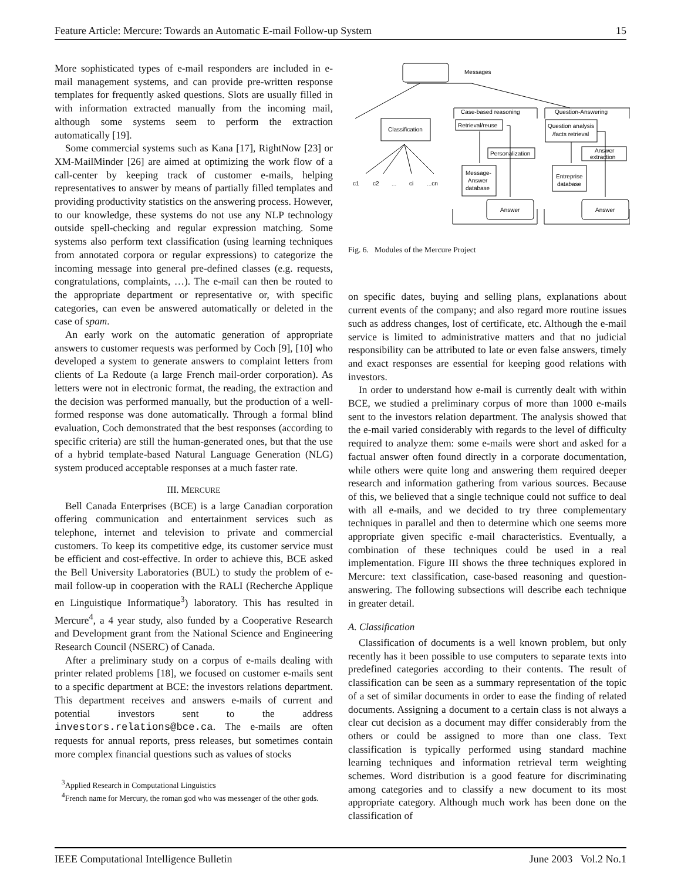Feature Article: Mercure: Towards an Automatic E-mail Follow-up System 15
More sophisticated types of e-mail responders are included in e-mail management systems, and can provide pre-written response templates for frequently asked questions. Slots are usually filled in with information extracted manually from the incoming mail, although some systems seem to perform the extraction automatically [19].
Some commercial systems such as Kana [17], RightNow [23] or XM-MailMinder [26] are aimed at optimizing the work flow of a call-center by keeping track of customer e-mails, helping representatives to answer by means of partially filled templates and providing productivity statistics on the answering process. However, to our knowledge, these systems do not use any NLP technology outside spell-checking and regular expression matching. Some systems also perform text classification (using learning techniques from annotated corpora or regular expressions) to categorize the incoming message into general pre-defined classes (e.g. requests, congratulations, complaints, …). The e-mail can then be routed to the appropriate department or representative or, with specific categories, can even be answered automatically or deleted in the case of spam.
An early work on the automatic generation of appropriate answers to customer requests was performed by Coch [9], [10] who developed a system to generate answers to complaint letters from clients of La Redoute (a large French mail-order corporation). As letters were not in electronic format, the reading, the extraction and the decision was performed manually, but the production of a well-formed response was done automatically. Through a formal blind evaluation, Coch demonstrated that the best responses (according to specific criteria) are still the human-generated ones, but that the use of a hybrid template-based Natural Language Generation (NLG) system produced acceptable responses at a much faster rate.
III. MERCURE
Bell Canada Enterprises (BCE) is a large Canadian corporation offering communication and entertainment services such as telephone, internet and television to private and commercial customers. To keep its competitive edge, its customer service must be efficient and cost-effective. In order to achieve this, BCE asked the Bell University Laboratories (BUL) to study the problem of e-mail follow-up in cooperation with the RALI (Recherche Applique en Linguistique Informatique<sup>3</sup>) laboratory. This has resulted in Mercure<sup>4</sup>, a 4 year study, also funded by a Cooperative Research and Development grant from the National Science and Engineering Research Council (NSERC) of Canada.
After a preliminary study on a corpus of e-mails dealing with printer related problems [18], we focused on customer e-mails sent to a specific department at BCE: the investors relations department. This department receives and answers e-mails of current and potential investors sent to the address investors.relations@bce.ca. The e-mails are often requests for annual reports, press releases, but sometimes contain more complex financial questions such as values of stocks
<sup>3</sup> Applied Research in Computational Linguistics
<sup>4</sup> French name for Mercury, the roman god who was messenger of the other gods.
Messages
Classification
Case-based reasoning
Question-Answering
Retrieval/reuse
Personalization
Question analysis
/facts retrieval
Answer
extraction
Message-
Answer
database
Entreprise
database
Answer
Answer
c1
c2
...
ci
...cn
Fig. 6. Modules of the Mercure Project
on specific dates, buying and selling plans, explanations about current events of the company; and also regard more routine issues such as address changes, lost of certificate, etc. Although the e-mail service is limited to administrative matters and that no judicial responsibility can be attributed to late or even false answers, timely and exact responses are essential for keeping good relations with investors.
In order to understand how e-mail is currently dealt with within BCE, we studied a preliminary corpus of more than 1000 e-mails sent to the investors relation department. The analysis showed that the e-mail varied considerably with regards to the level of difficulty required to analyze them: some e-mails were short and asked for a factual answer often found directly in a corporate documentation, while others were quite long and answering them required deeper research and information gathering from various sources. Because of this, we believed that a single technique could not suffice to deal with all e-mails, and we decided to try three complementary techniques in parallel and then to determine which one seems more appropriate given specific e-mail characteristics. Eventually, a combination of these techniques could be used in a real implementation. Figure III shows the three techniques explored in Mercure: text classification, case-based reasoning and question-answering. The following subsections will describe each technique in greater detail.
A. Classification
Classification of documents is a well known problem, but only recently has it been possible to use computers to separate texts into predefined categories according to their contents. The result of classification can be seen as a summary representation of the topic of a set of similar documents in order to ease the finding of related documents. Assigning a document to a certain class is not always a clear cut decision as a document may differ considerably from the others or could be assigned to more than one class. Text classification is typically performed using standard machine learning techniques and information retrieval term weighting schemes. Word distribution is a good feature for discriminating among categories and to classify a new document to its most appropriate category. Although much work has been done on the classification of
IEEE Computational Intelligence Bulletin June 2003 Vol.2 No.1